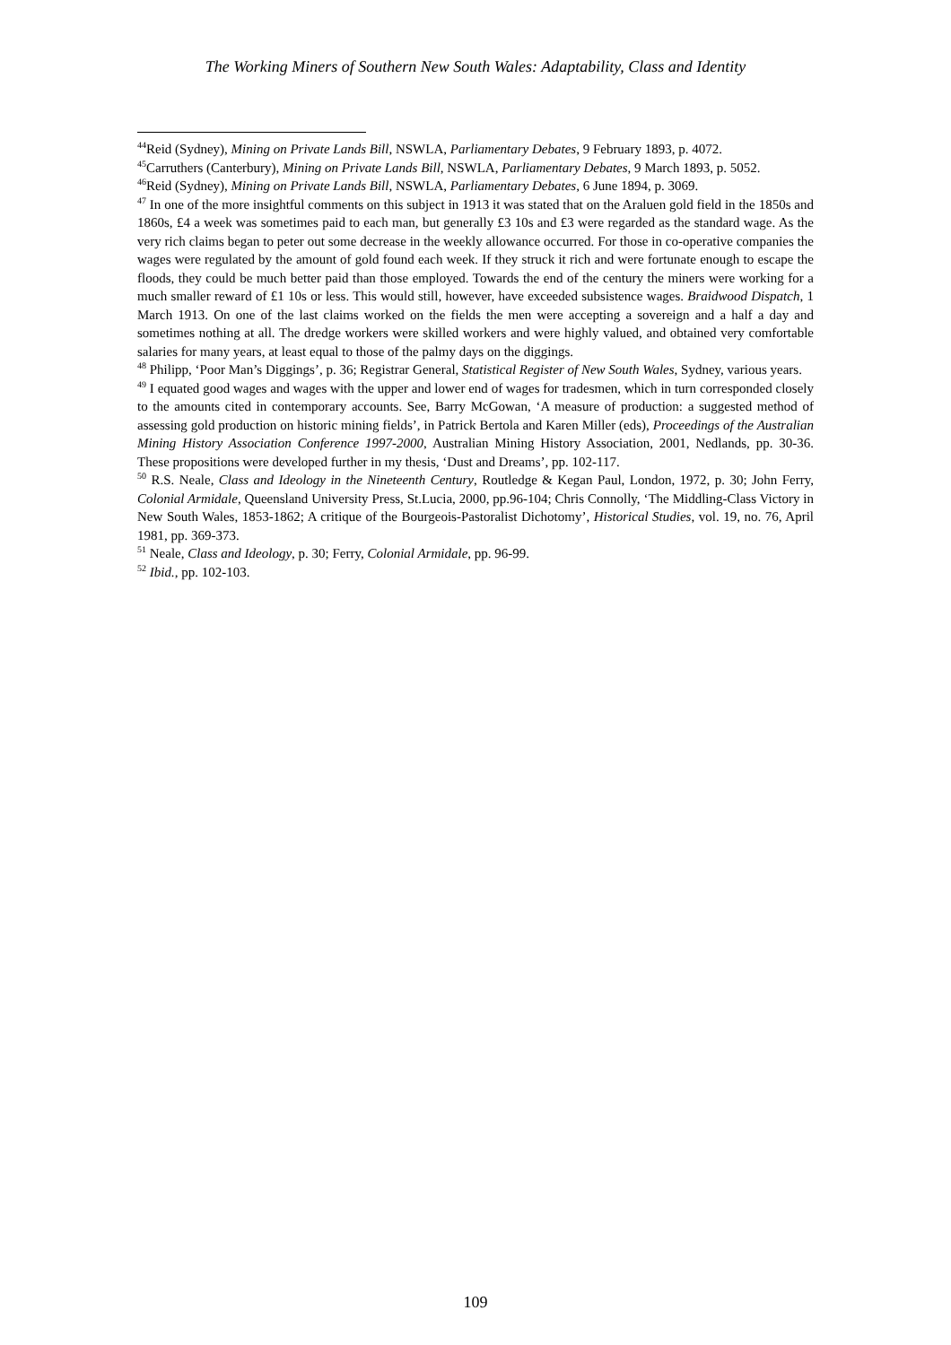The Working Miners of Southern New South Wales: Adaptability, Class and Identity
<sup>44</sup> Reid (Sydney), Mining on Private Lands Bill, NSWLA, Parliamentary Debates, 9 February 1893, p. 4072.
<sup>45</sup> Carruthers (Canterbury), Mining on Private Lands Bill, NSWLA, Parliamentary Debates, 9 March 1893, p. 5052.
<sup>46</sup> Reid (Sydney), Mining on Private Lands Bill, NSWLA, Parliamentary Debates, 6 June 1894, p. 3069.
<sup>47</sup> In one of the more insightful comments on this subject in 1913 it was stated that on the Araluen gold field in the 1850s and 1860s, £4 a week was sometimes paid to each man, but generally £3 10s and £3 were regarded as the standard wage. As the very rich claims began to peter out some decrease in the weekly allowance occurred. For those in co-operative companies the wages were regulated by the amount of gold found each week. If they struck it rich and were fortunate enough to escape the floods, they could be much better paid than those employed. Towards the end of the century the miners were working for a much smaller reward of £1 10s or less. This would still, however, have exceeded subsistence wages. Braidwood Dispatch, 1 March 1913. On one of the last claims worked on the fields the men were accepting a sovereign and a half a day and sometimes nothing at all. The dredge workers were skilled workers and were highly valued, and obtained very comfortable salaries for many years, at least equal to those of the palmy days on the diggings.
<sup>48</sup> Philipp, ‘Poor Man’s Diggings’, p. 36; Registrar General, Statistical Register of New South Wales, Sydney, various years.
<sup>49</sup> I equated good wages and wages with the upper and lower end of wages for tradesmen, which in turn corresponded closely to the amounts cited in contemporary accounts. See, Barry McGowan, ‘A measure of production: a suggested method of assessing gold production on historic mining fields’, in Patrick Bertola and Karen Miller (eds), Proceedings of the Australian Mining History Association Conference 1997-2000, Australian Mining History Association, 2001, Nedlands, pp. 30-36. These propositions were developed further in my thesis, ‘Dust and Dreams’, pp. 102-117.
<sup>50</sup> R.S. Neale, Class and Ideology in the Nineteenth Century, Routledge & Kegan Paul, London, 1972, p. 30; John Ferry, Colonial Armidale, Queensland University Press, St.Lucia, 2000, pp.96-104; Chris Connolly, ‘The Middling-Class Victory in New South Wales, 1853-1862; A critique of the Bourgeois-Pastoralist Dichotomy’, Historical Studies, vol. 19, no. 76, April 1981, pp. 369-373.
<sup>51</sup> Neale, Class and Ideology, p. 30; Ferry, Colonial Armidale, pp. 96-99.
<sup>52</sup> Ibid., pp. 102-103.
109